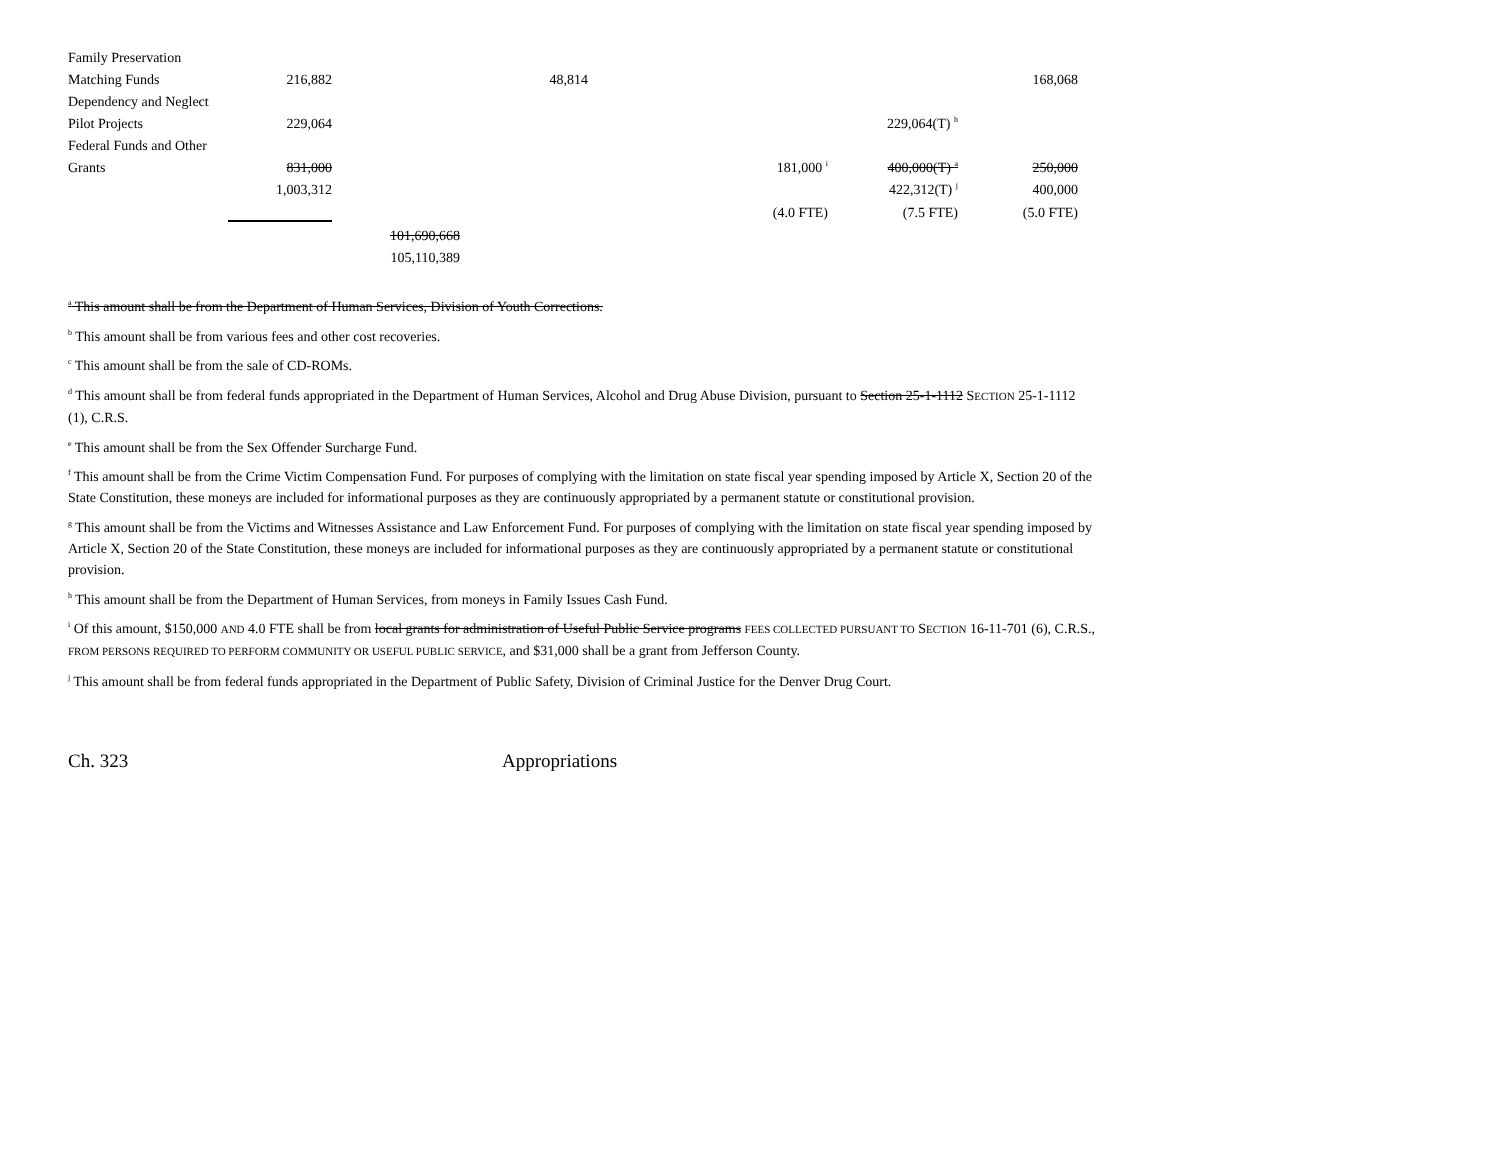| Family Preservation | | | | | | |
| Matching Funds | 216,882 | | 48,814 | | | 168,068 |
| Dependency and Neglect | | | | | | |
| Pilot Projects | 229,064 | | | | 229,064(T) <sup>h</sup> | |
| Federal Funds and Other | | | | | | |
| Grants | 831,000 | | | 181,000 <sup>i</sup> | 400,000(T) <sup>a</sup> | 250,000 |
| | 1,003,312 | | | | 422,312(T) <sup>j</sup> | 400,000 |
| | | | | (4.0 FTE) | (7.5 FTE) | (5.0 FTE) |
| | | 101,690,668 | | | | |
| | | 105,110,389 | | | | |
<sup>a</sup> This amount shall be from the Department of Human Services, Division of Youth Corrections.
<sup>b</sup> This amount shall be from various fees and other cost recoveries.
<sup>c</sup> This amount shall be from the sale of CD-ROMs.
<sup>d</sup> This amount shall be from federal funds appropriated in the Department of Human Services, Alcohol and Drug Abuse Division, pursuant to Section 25-1-1112 SECTION 25-1-1112 (1), C.R.S.
<sup>e</sup> This amount shall be from the Sex Offender Surcharge Fund.
<sup>f</sup> This amount shall be from the Crime Victim Compensation Fund. For purposes of complying with the limitation on state fiscal year spending imposed by Article X, Section 20 of the State Constitution, these moneys are included for informational purposes as they are continuously appropriated by a permanent statute or constitutional provision.
<sup>g</sup> This amount shall be from the Victims and Witnesses Assistance and Law Enforcement Fund. For purposes of complying with the limitation on state fiscal year spending imposed by Article X, Section 20 of the State Constitution, these moneys are included for informational purposes as they are continuously appropriated by a permanent statute or constitutional provision.
<sup>h</sup> This amount shall be from the Department of Human Services, from moneys in Family Issues Cash Fund.
<sup>i</sup> Of this amount, $150,000 AND 4.0 FTE shall be from local grants for administration of Useful Public Service programs FEES COLLECTED PURSUANT TO SECTION 16-11-701 (6), C.R.S., FROM PERSONS REQUIRED TO PERFORM COMMUNITY OR USEFUL PUBLIC SERVICE, and $31,000 shall be a grant from Jefferson County.
<sup>j</sup> This amount shall be from federal funds appropriated in the Department of Public Safety, Division of Criminal Justice for the Denver Drug Court.
Ch. 323 Appropriations